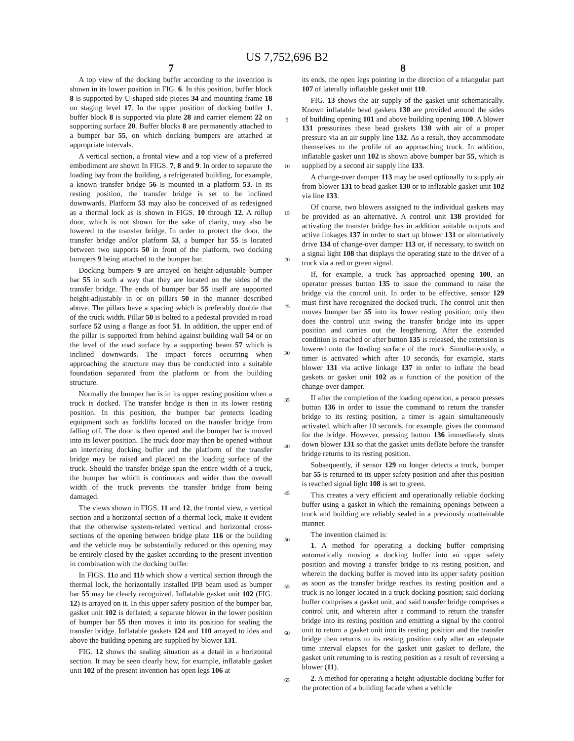US 7,752,696 B2
7
A top view of the docking buffer according to the invention is shown in its lower position in FIG. 6. In this position, buffer block 8 is supported by U-shaped side pieces 34 and mounting frame 18 on staging level 17. In the upper position of docking buffer 1, buffer block 8 is supported via plate 28 and carrier element 22 on supporting surface 20. Buffer blocks 8 are permanently attached to a bumper bar 55, on which docking bumpers are attached at appropriate intervals.
A vertical section, a frontal view and a top view of a preferred embodiment are shown In FIGS. 7, 8 and 9. In order to separate the loading bay from the building, a refrigerated building, for example, a known transfer bridge 56 is mounted in a platform 53. In its resting position, the transfer bridge is set to be inclined downwards. Platform 53 may also be conceived of as redesigned as a thermal lock as is shown in FIGS. 10 through 12. A rollup door, which is not shown for the sake of clarity, may also be lowered to the transfer bridge. In order to protect the door, the transfer bridge and/or platform 53, a bumper bar 55 is located between two supports 50 in front of the platform, two docking bumpers 9 being attached to the bumper bar.
Docking bumpers 9 are arrayed on height-adjustable bumper bar 55 in such a way that they are located on the sides of the transfer bridge. The ends of bumper bar 55 itself are supported height-adjustably in or on pillars 50 in the manner described above. The pillars have a spacing which is preferably double that of the truck width. Pillar 50 is bolted to a pedestal provided in road surface 52 using a flange as foot 51. In addition, the upper end of the pillar is supported from behind against building wall 54 or on the level of the road surface by a supporting beam 57 which is inclined downwards. The impact forces occurring when approaching the structure may thus be conducted into a suitable foundation separated from the platform or from the building structure.
Normally the bumper bar is in its upper resting position when a truck is docked. The transfer bridge is then in its lower resting position. In this position, the bumper bar protects loading equipment such as forklifts located on the transfer bridge from falling off. The door is then opened and the bumper bar is moved into its lower position. The truck door may then be opened without an interfering docking buffer and the platform of the transfer bridge may be raised and placed on the loading surface of the truck. Should the transfer bridge span the entire width of a truck, the bumper bar which is continuous and wider than the overall width of the truck prevents the transfer bridge from being damaged.
The views shown in FIGS. 11 and 12, the frontal view, a vertical section and a horizontal section of a thermal lock, make it evident that the otherwise system-related vertical and horizontal cross-sections of the opening between bridge plate 116 or the building and the vehicle may be substantially reduced or this opening may be entirely closed by the gasket according to the present invention in combination with the docking buffer.
In FIGS. 11 a and 11 b which show a vertical section through the thermal lock, the horizontally installed IPB beam used as bumper bar 55 may be clearly recognized. Inflatable gasket unit 102 (FIG. 12) is arrayed on it. In this upper safety position of the bumper bar, gasket unit 102 is deflated; a separate blower in the lower position of bumper bar 55 then moves it into its position for sealing the transfer bridge. Inflatable gaskets 124 and 110 arrayed to ides and above the building opening are supplied by blower 131.
FIG. 12 shows the sealing situation as a detail in a horizontal section. It may be seen clearly how, for example, inflatable gasket unit 102 of the present invention has open legs 106 at
5
10
15
20
25
30
35
40
45
50
55
60
65
8
its ends, the open legs pointing in the direction of a triangular part 107 of laterally inflatable gasket unit 110.
FIG. 13 shows the air supply of the gasket unit schematically. Known inflatable bead gaskets 130 are provided around the sides of building opening 101 and above building opening 100. A blower 131 pressurizes these bead gaskets 130 with air of a proper pressure via an air supply line 132. As a result, they accommodate themselves to the profile of an approaching truck. In addition, inflatable gasket unit 102 is shown above bumper bar 55, which is supplied by a second air supply line 133.
A change-over damper 113 may be used optionally to supply air from blower 131 to bead gasket 130 or to inflatable gasket unit 102 via line 133.
Of course, two blowers assigned to the individual gaskets may be provided as an alternative. A control unit 138 provided for activating the transfer bridge has in addition suitable outputs and active linkages 137 in order to start up blower 131 or alternatively drive 134 of change-over damper 113 or, if necessary, to switch on a signal light 108 that displays the operating state to the driver of a truck via a red or green signal.
If, for example, a truck has approached opening 100, an operator presses button 135 to issue the command to raise the bridge via the control unit. In order to be effective, sensor 129 must first have recognized the docked truck. The control unit then moves bumper bar 55 into its lower resting position; only then does the control unit swing the transfer bridge into its upper position and carries out the lengthening. After the extended condition is reached or after button 135 is released, the extension is lowered onto the loading surface of the truck. Simultaneously, a timer is activated which after 10 seconds, for example, starts blower 131 via active linkage 137 in order to inflate the bead gaskets or gasket unit 102 as a function of the position of the change-over damper.
If after the completion of the loading operation, a person presses button 136 in order to issue the command to return the transfer bridge to its resting position, a timer is again simultaneously activated, which after 10 seconds, for example, gives the command for the bridge. However, pressing button 136 immediately shuts down blower 131 so that the gasket units deflate before the transfer bridge returns to its resting position.
Subsequently, if sensor 129 no longer detects a truck, bumper bar 55 is returned to its upper safety position and after this position is reached signal light 108 is set to green.
This creates a very efficient and operationally reliable docking buffer using a gasket in which the remaining openings between a truck and building are reliably sealed in a previously unattainable manner.
The invention claimed is:
1. A method for operating a docking buffer comprising automatically moving a docking buffer into an upper safety position and moving a transfer bridge to its resting position, and wherein the docking buffer is moved into its upper safety position as soon as the transfer bridge reaches its resting position and a truck is no longer located in a truck docking position; said docking buffer comprises a gasket unit, and said transfer bridge comprises a control unit, and wherein after a command to return the transfer bridge into its resting position and emitting a signal by the control unit to return a gasket unit into its resting position and the transfer bridge then returns to its resting position only after an adequate time interval elapses for the gasket unit gasket to deflate, the gasket unit returning to is resting position as a result of reversing a blower (11).
2. A method for operating a height-adjustable docking buffer for the protection of a building facade when a vehicle